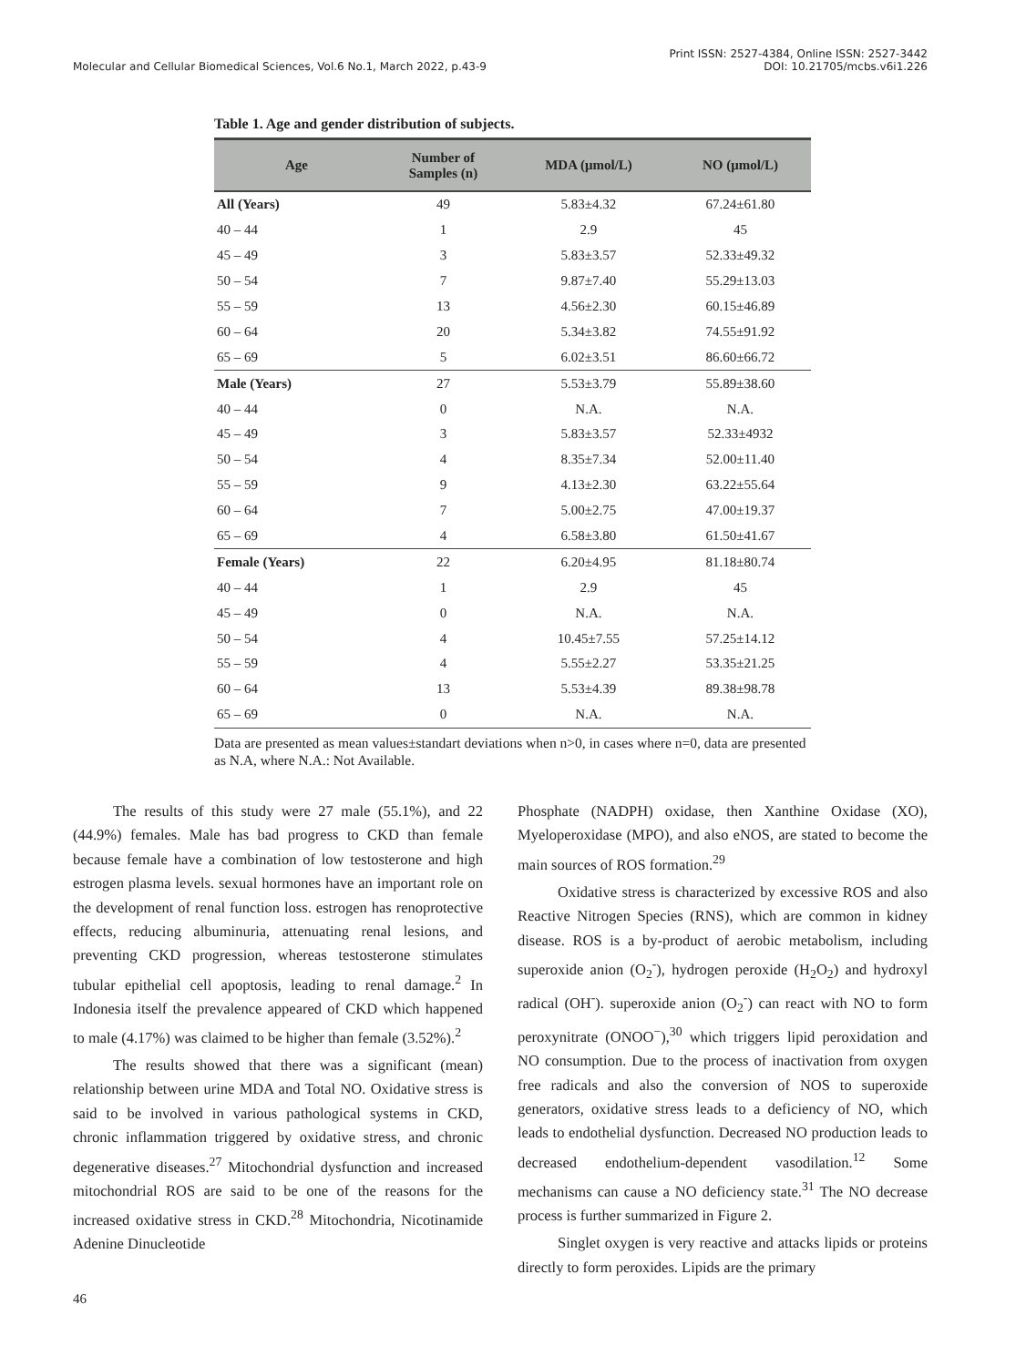Molecular and Cellular Biomedical Sciences, Vol.6 No.1, March 2022, p.43-9
Print ISSN: 2527-4384, Online ISSN: 2527-3442
DOI: 10.21705/mcbs.v6i1.226
Table 1. Age and gender distribution of subjects.
| Age | Number of Samples (n) | MDA (μmol/L) | NO (μmol/L) |
| --- | --- | --- | --- |
| All (Years) | 49 | 5.83±4.32 | 67.24±61.80 |
| 40 – 44 | 1 | 2.9 | 45 |
| 45 – 49 | 3 | 5.83±3.57 | 52.33±49.32 |
| 50 – 54 | 7 | 9.87±7.40 | 55.29±13.03 |
| 55 – 59 | 13 | 4.56±2.30 | 60.15±46.89 |
| 60 – 64 | 20 | 5.34±3.82 | 74.55±91.92 |
| 65 – 69 | 5 | 6.02±3.51 | 86.60±66.72 |
| Male (Years) | 27 | 5.53±3.79 | 55.89±38.60 |
| 40 – 44 | 0 | N.A. | N.A. |
| 45 – 49 | 3 | 5.83±3.57 | 52.33±4932 |
| 50 – 54 | 4 | 8.35±7.34 | 52.00±11.40 |
| 55 – 59 | 9 | 4.13±2.30 | 63.22±55.64 |
| 60 – 64 | 7 | 5.00±2.75 | 47.00±19.37 |
| 65 – 69 | 4 | 6.58±3.80 | 61.50±41.67 |
| Female (Years) | 22 | 6.20±4.95 | 81.18±80.74 |
| 40 – 44 | 1 | 2.9 | 45 |
| 45 – 49 | 0 | N.A. | N.A. |
| 50 – 54 | 4 | 10.45±7.55 | 57.25±14.12 |
| 55 – 59 | 4 | 5.55±2.27 | 53.35±21.25 |
| 60 – 64 | 13 | 5.53±4.39 | 89.38±98.78 |
| 65 – 69 | 0 | N.A. | N.A. |
Data are presented as mean values±standart deviations when n>0, in cases where n=0, data are presented as N.A, where N.A.: Not Available.
The results of this study were 27 male (55.1%), and 22 (44.9%) females. Male has bad progress to CKD than female because female have a combination of low testosterone and high estrogen plasma levels. sexual hormones have an important role on the development of renal function loss. estrogen has renoprotective effects, reducing albuminuria, attenuating renal lesions, and preventing CKD progression, whereas testosterone stimulates tubular epithelial cell apoptosis, leading to renal damage.<sup>2</sup> In Indonesia itself the prevalence appeared of CKD which happened to male (4.17%) was claimed to be higher than female (3.52%).<sup>2</sup>
The results showed that there was a significant (mean) relationship between urine MDA and Total NO. Oxidative stress is said to be involved in various pathological systems in CKD, chronic inflammation triggered by oxidative stress, and chronic degenerative diseases.<sup>27</sup> Mitochondrial dysfunction and increased mitochondrial ROS are said to be one of the reasons for the increased oxidative stress in CKD.<sup>28</sup> Mitochondria, Nicotinamide Adenine Dinucleotide
Phosphate (NADPH) oxidase, then Xanthine Oxidase (XO), Myeloperoxidase (MPO), and also eNOS, are stated to become the main sources of ROS formation.<sup>29</sup>
Oxidative stress is characterized by excessive ROS and also Reactive Nitrogen Species (RNS), which are common in kidney disease. ROS is a by-product of aerobic metabolism, including superoxide anion (O<sub>2</sub><sup>-</sup>), hydrogen peroxide (H<sub>2</sub>O<sub>2</sub>) and hydroxyl radical (OH<sup>-</sup>). superoxide anion (O<sub>2</sub><sup>-</sup>) can react with NO to form peroxynitrate (ONOO<sup>−</sup>),<sup>30</sup> which triggers lipid peroxidation and NO consumption. Due to the process of inactivation from oxygen free radicals and also the conversion of NOS to superoxide generators, oxidative stress leads to a deficiency of NO, which leads to endothelial dysfunction. Decreased NO production leads to decreased endothelium-dependent vasodilation.<sup>12</sup> Some mechanisms can cause a NO deficiency state.<sup>31</sup> The NO decrease process is further summarized in Figure 2.
Singlet oxygen is very reactive and attacks lipids or proteins directly to form peroxides. Lipids are the primary
46